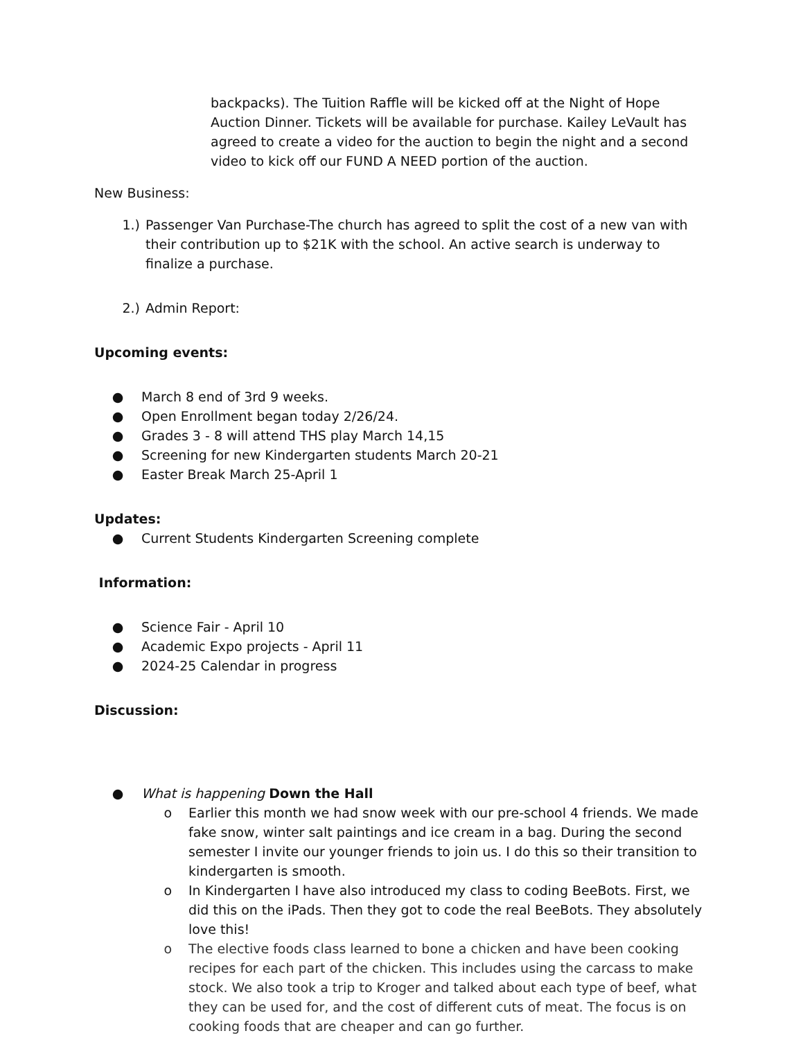backpacks). The Tuition Raffle will be kicked off at the Night of Hope Auction Dinner. Tickets will be available for purchase. Kailey LeVault has agreed to create a video for the auction to begin the night and a second video to kick off our FUND A NEED portion of the auction.
New Business:
1.) Passenger Van Purchase-The church has agreed to split the cost of a new van with their contribution up to $21K with the school. An active search is underway to finalize a purchase.
2.) Admin Report:
Upcoming events:
● March 8 end of 3rd 9 weeks.
● Open Enrollment began today 2/26/24.
● Grades 3 - 8 will attend THS play March 14,15
● Screening for new Kindergarten students March 20-21
● Easter Break March 25-April 1
Updates:
● Current Students Kindergarten Screening complete
Information:
● Science Fair - April 10
● Academic Expo projects - April 11
● 2024-25 Calendar in progress
Discussion:
● What is happening Down the Hall
o Earlier this month we had snow week with our pre-school 4 friends. We made fake snow, winter salt paintings and ice cream in a bag. During the second semester I invite our younger friends to join us. I do this so their transition to kindergarten is smooth.
o In Kindergarten I have also introduced my class to coding BeeBots. First, we did this on the iPads. Then they got to code the real BeeBots. They absolutely love this!
o The elective foods class learned to bone a chicken and have been cooking recipes for each part of the chicken. This includes using the carcass to make stock. We also took a trip to Kroger and talked about each type of beef, what they can be used for, and the cost of different cuts of meat. The focus is on cooking foods that are cheaper and can go further.